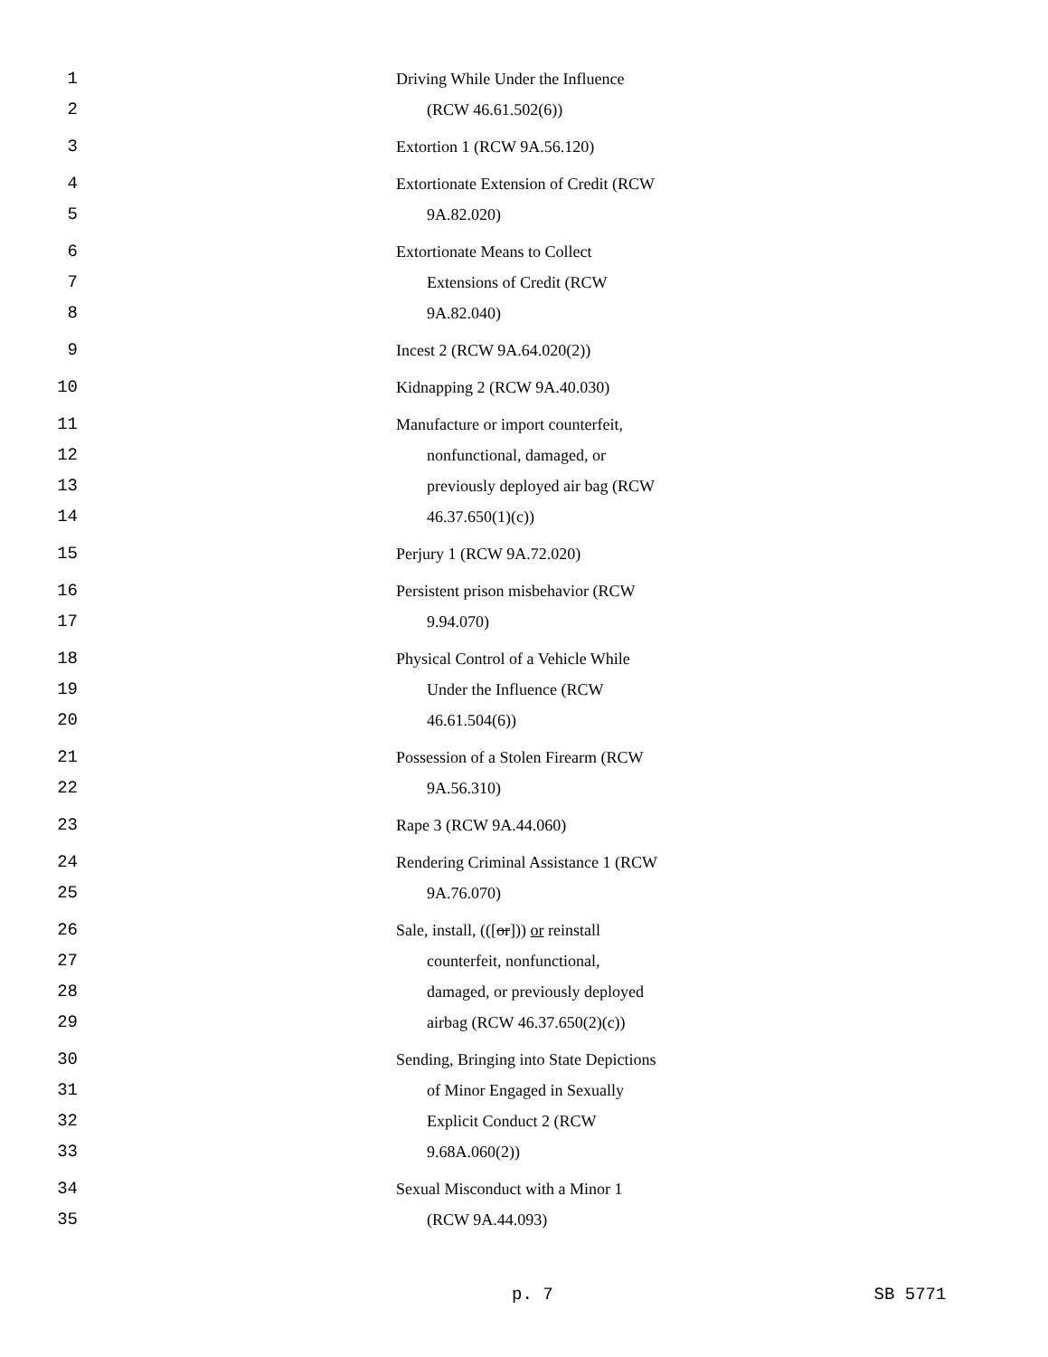1 Driving While Under the Influence
2 (RCW 46.61.502(6))
3 Extortion 1 (RCW 9A.56.120)
4 Extortionate Extension of Credit (RCW
5 9A.82.020)
6 Extortionate Means to Collect
7 Extensions of Credit (RCW
8 9A.82.040)
9 Incest 2 (RCW 9A.64.020(2))
10 Kidnapping 2 (RCW 9A.40.030)
11 Manufacture or import counterfeit,
12 nonfunctional, damaged, or
13 previously deployed air bag (RCW
14 46.37.650(1)(c))
15 Perjury 1 (RCW 9A.72.020)
16 Persistent prison misbehavior (RCW
17 9.94.070)
18 Physical Control of a Vehicle While
19 Under the Influence (RCW
20 46.61.504(6))
21 Possession of a Stolen Firearm (RCW
22 9A.56.310)
23 Rape 3 (RCW 9A.44.060)
24 Rendering Criminal Assistance 1 (RCW
25 9A.76.070)
26 Sale, install, (([or])) or reinstall
27 counterfeit, nonfunctional,
28 damaged, or previously deployed
29 airbag (RCW 46.37.650(2)(c))
30 Sending, Bringing into State Depictions
31 of Minor Engaged in Sexually
32 Explicit Conduct 2 (RCW
33 9.68A.060(2))
34 Sexual Misconduct with a Minor 1
35 (RCW 9A.44.093)
p. 7 SB 5771